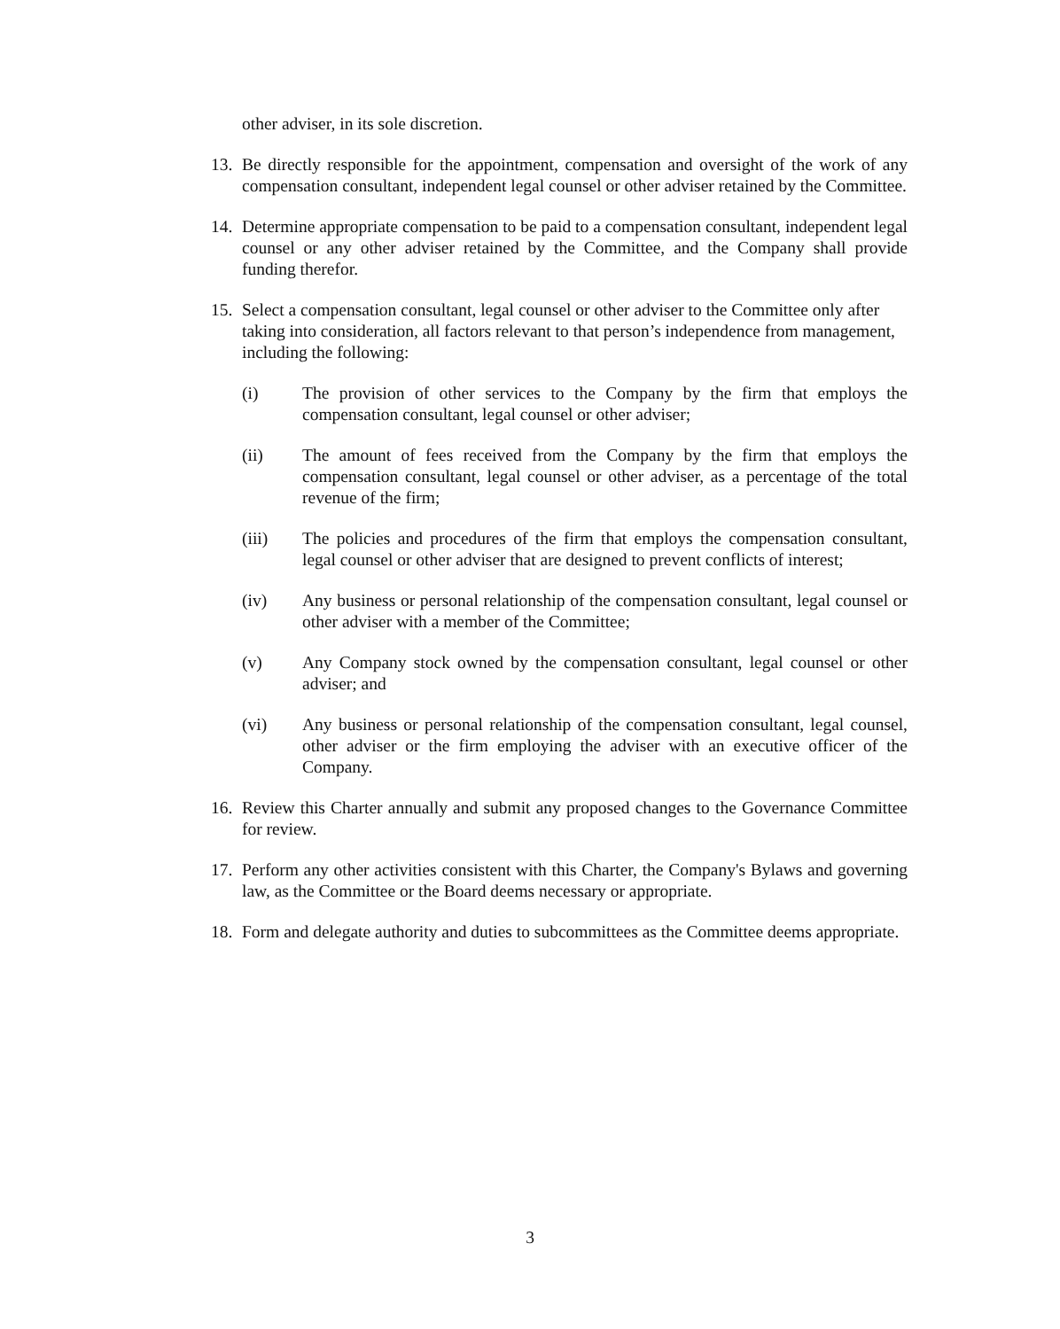other adviser, in its sole discretion.
13.
Be directly responsible for the appointment, compensation and oversight of the work of any compensation consultant, independent legal counsel or other adviser retained by the Committee.
14.
Determine appropriate compensation to be paid to a compensation consultant, independent legal counsel or any other adviser retained by the Committee, and the Company shall provide funding therefor.
15.
Select a compensation consultant, legal counsel or other adviser to the Committee only after taking into consideration, all factors relevant to that person’s independence from management, including the following:
(i) The provision of other services to the Company by the firm that employs the compensation consultant, legal counsel or other adviser;
(ii) The amount of fees received from the Company by the firm that employs the compensation consultant, legal counsel or other adviser, as a percentage of the total revenue of the firm;
(iii) The policies and procedures of the firm that employs the compensation consultant, legal counsel or other adviser that are designed to prevent conflicts of interest;
(iv) Any business or personal relationship of the compensation consultant, legal counsel or other adviser with a member of the Committee;
(v) Any Company stock owned by the compensation consultant, legal counsel or other adviser; and
(vi) Any business or personal relationship of the compensation consultant, legal counsel, other adviser or the firm employing the adviser with an executive officer of the Company.
16.
Review this Charter annually and submit any proposed changes to the Governance Committee for review.
17.
Perform any other activities consistent with this Charter, the Company's Bylaws and governing law, as the Committee or the Board deems necessary or appropriate.
18.
Form and delegate authority and duties to subcommittees as the Committee deems appropriate.
3